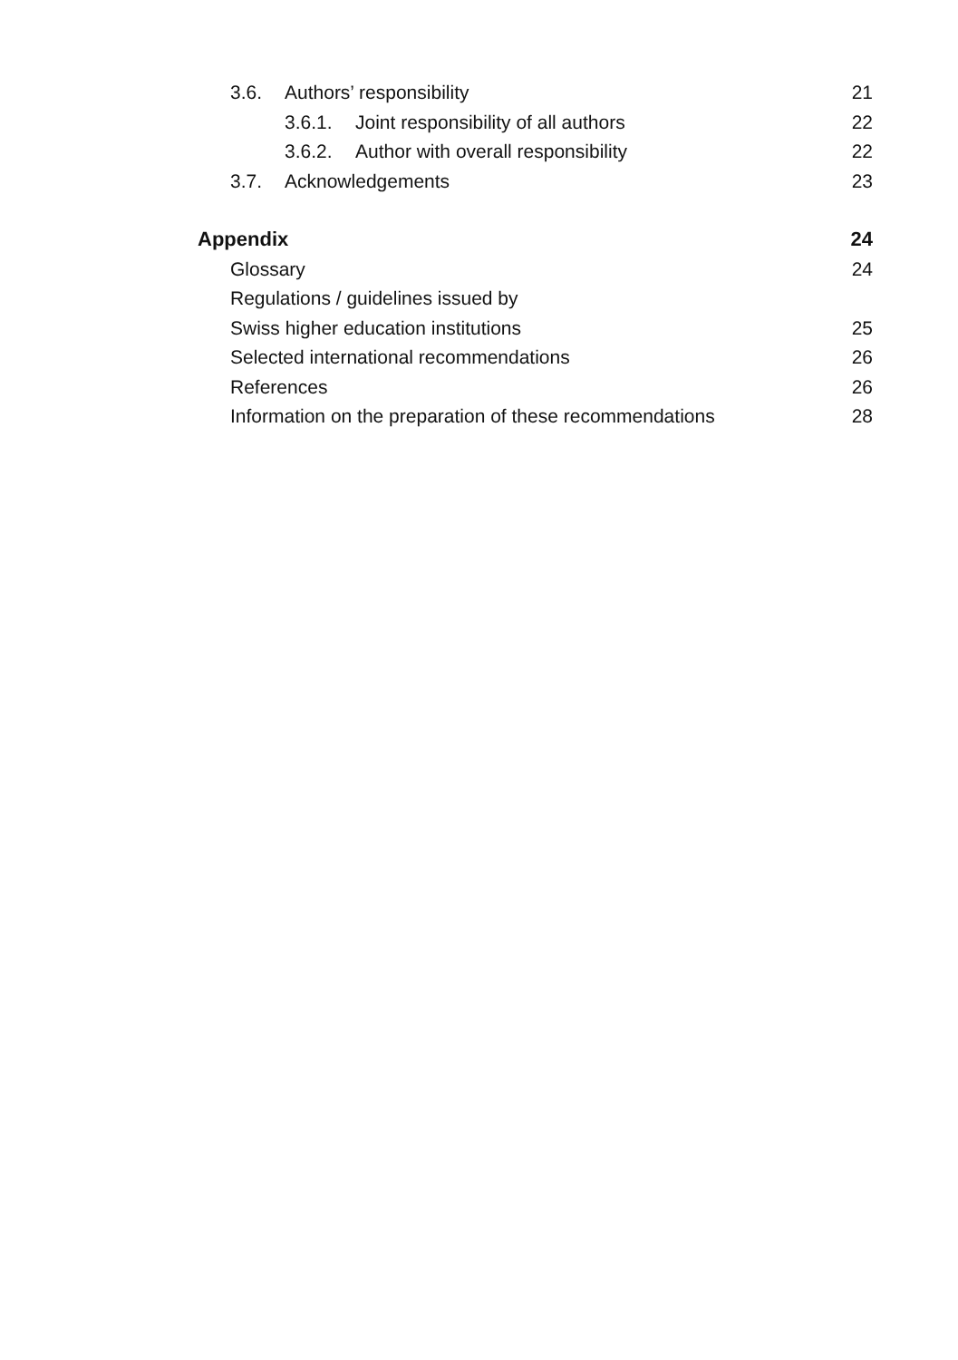3.6. Authors’ responsibility 21
3.6.1. Joint responsibility of all authors 22
3.6.2. Author with overall responsibility 22
3.7. Acknowledgements 23
Appendix 24
Glossary 24
Regulations / guidelines issued by
Swiss higher education institutions 25
Selected international recommendations 26
References 26
Information on the preparation of these recommendations 28